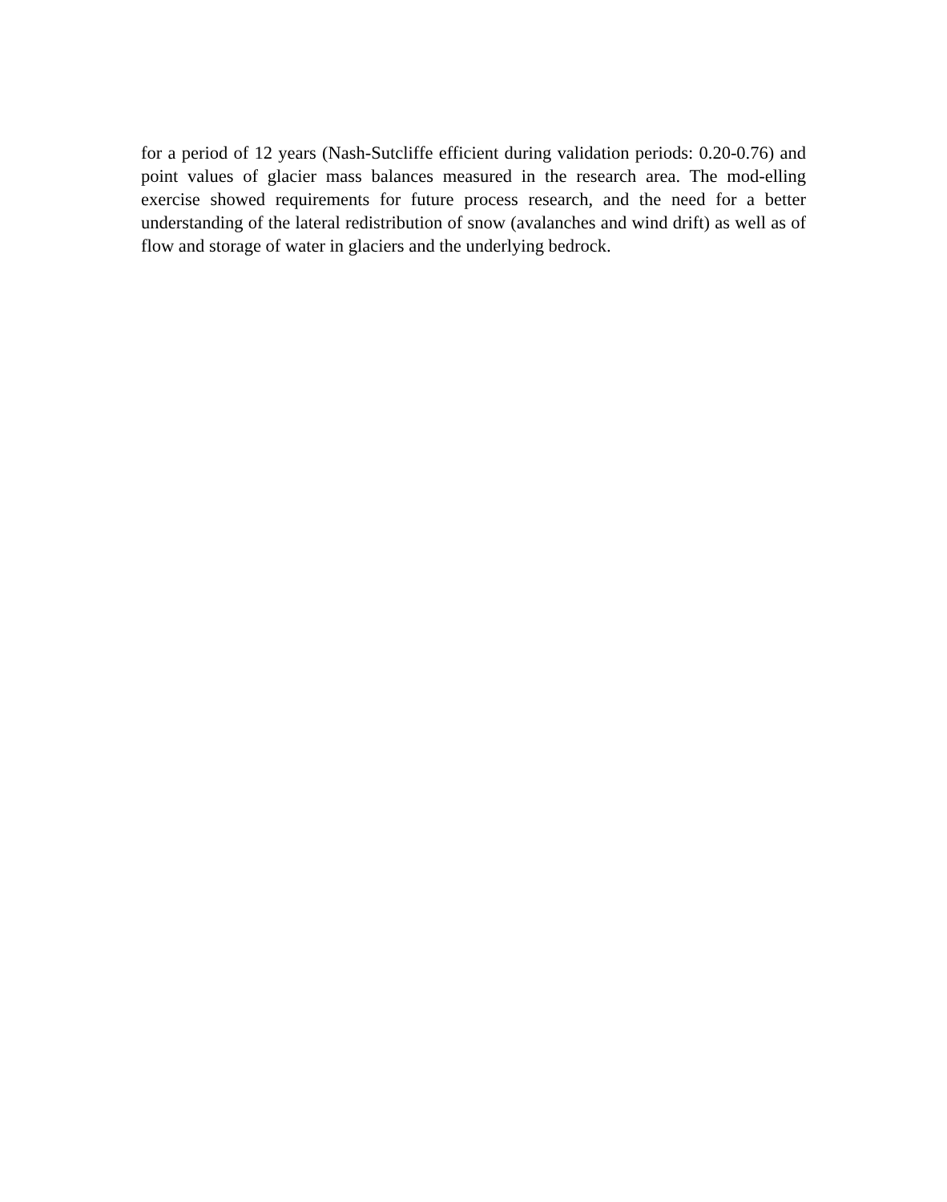for a period of 12 years (Nash-Sutcliffe efficient during validation periods: 0.20-0.76) and point values of glacier mass balances measured in the research area. The mod-elling exercise showed requirements for future process research, and the need for a better understanding of the lateral redistribution of snow (avalanches and wind drift) as well as of flow and storage of water in glaciers and the underlying bedrock.